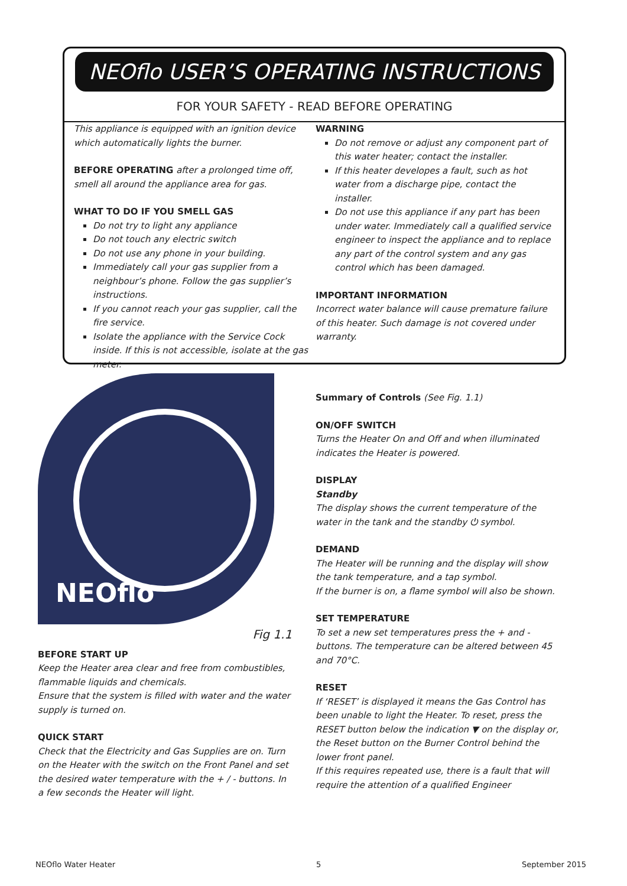NEOflo USER’S OPERATING INSTRUCTIONS
FOR YOUR SAFETY - READ BEFORE OPERATING
This appliance is equipped with an ignition device which automatically lights the burner.
BEFORE OPERATING after a prolonged time off, smell all around the appliance area for gas.
WHAT TO DO IF YOU SMELL GAS
Do not try to light any appliance
Do not touch any electric switch
Do not use any phone in your building.
Immediately call your gas supplier from a neighbour’s phone. Follow the gas supplier’s instructions.
If you cannot reach your gas supplier, call the fire service.
Isolate the appliance with the Service Cock inside. If this is not accessible, isolate at the gas meter.
WARNING
Do not remove or adjust any component part of this water heater; contact the installer.
If this heater developes a fault, such as hot water from a discharge pipe, contact the installer.
Do not use this appliance if any part has been under water. Immediately call a qualified service engineer to inspect the appliance and to replace any part of the control system and any gas control which has been damaged.
IMPORTANT INFORMATION
Incorrect water balance will cause premature failure of this heater. Such damage is not covered under warranty.
NEOflo
Fig 1.1
BEFORE START UP
Keep the Heater area clear and free from combustibles, flammable liquids and chemicals.
Ensure that the system is filled with water and the water supply is turned on.
QUICK START
Check that the Electricity and Gas Supplies are on. Turn on the Heater with the switch on the Front Panel and set the desired water temperature with the + / - buttons. In a few seconds the Heater will light.
Summary of Controls (See Fig. 1.1)
ON/OFF SWITCH
Turns the Heater On and Off and when illuminated indicates the Heater is powered.
DISPLAY
Standby
The display shows the current temperature of the water in the tank and the standby ⏻ symbol.
DEMAND
The Heater will be running and the display will show the tank temperature, and a tap symbol.
If the burner is on, a flame symbol will also be shown.
SET TEMPERATURE
To set a new set temperatures press the + and - buttons. The temperature can be altered between 45 and 70°C.
RESET
If ‘RESET’ is displayed it means the Gas Control has been unable to light the Heater. To reset, press the RESET button below the indication ▼ on the display or, the Reset button on the Burner Control behind the lower front panel.
If this requires repeated use, there is a fault that will require the attention of a qualified Engineer
NEOflo Water Heater 5 September 2015